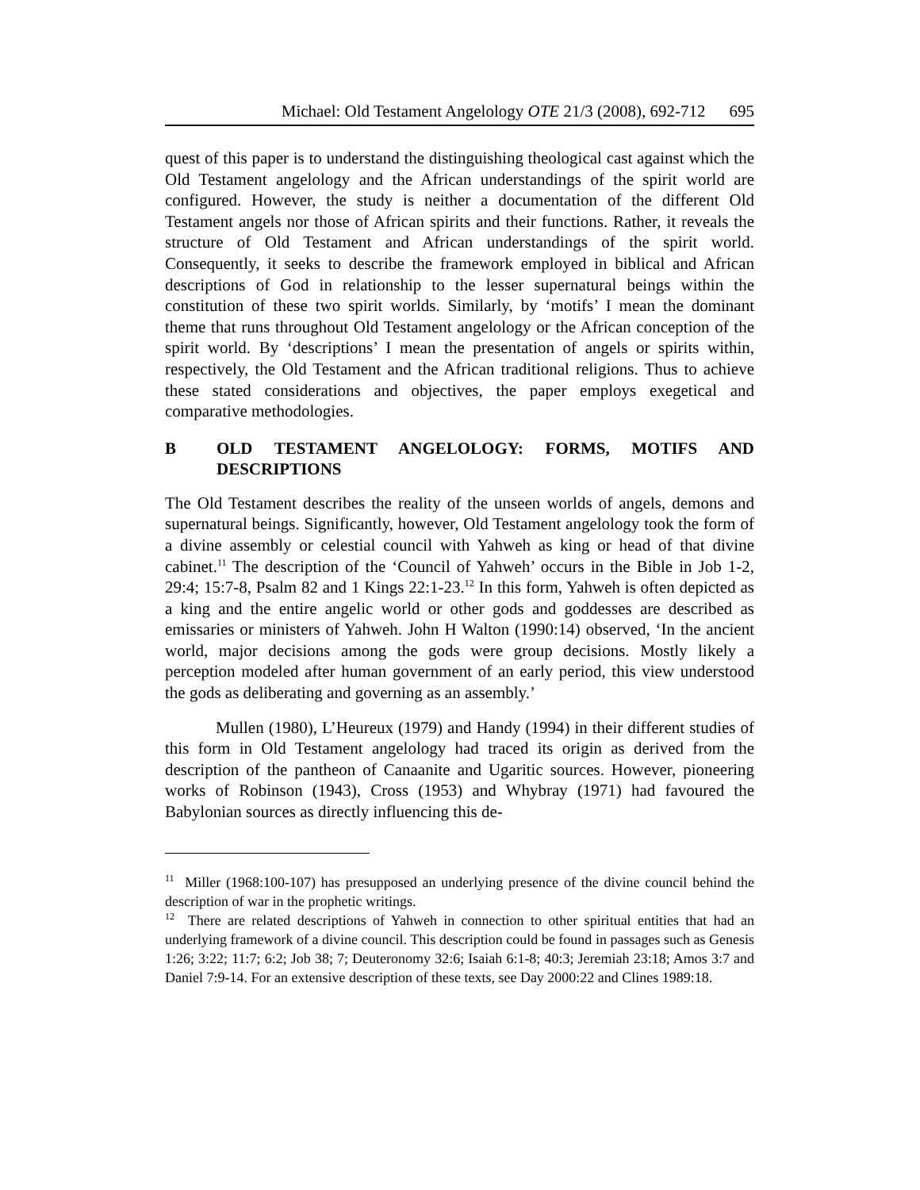Michael: Old Testament Angelology OTE 21/3 (2008), 692-712 695
quest of this paper is to understand the distinguishing theological cast against which the Old Testament angelology and the African understandings of the spirit world are configured. However, the study is neither a documentation of the different Old Testament angels nor those of African spirits and their functions. Rather, it reveals the structure of Old Testament and African understandings of the spirit world. Consequently, it seeks to describe the framework employed in biblical and African descriptions of God in relationship to the lesser supernatural beings within the constitution of these two spirit worlds. Similarly, by ‘motifs’ I mean the dominant theme that runs throughout Old Testament angelology or the African conception of the spirit world. By ‘descriptions’ I mean the presentation of angels or spirits within, respectively, the Old Testament and the African traditional religions. Thus to achieve these stated considerations and objectives, the paper employs exegetical and comparative methodologies.
B OLD TESTAMENT ANGELOLOGY: FORMS, MOTIFS AND DESCRIPTIONS
The Old Testament describes the reality of the unseen worlds of angels, demons and supernatural beings. Significantly, however, Old Testament angelology took the form of a divine assembly or celestial council with Yahweh as king or head of that divine cabinet.<sup>11</sup> The description of the ‘Council of Yahweh’ occurs in the Bible in Job 1-2, 29:4; 15:7-8, Psalm 82 and 1 Kings 22:1-23.<sup>12</sup> In this form, Yahweh is often depicted as a king and the entire angelic world or other gods and goddesses are described as emissaries or ministers of Yahweh. John H Walton (1990:14) observed, ‘In the ancient world, major decisions among the gods were group decisions. Mostly likely a perception modeled after human government of an early period, this view understood the gods as deliberating and governing as an assembly.’
Mullen (1980), L’Heureux (1979) and Handy (1994) in their different studies of this form in Old Testament angelology had traced its origin as derived from the description of the pantheon of Canaanite and Ugaritic sources. However, pioneering works of Robinson (1943), Cross (1953) and Whybray (1971) had favoured the Babylonian sources as directly influencing this de-
<sup>11</sup> Miller (1968:100-107) has presupposed an underlying presence of the divine council behind the description of war in the prophetic writings.
<sup>12</sup> There are related descriptions of Yahweh in connection to other spiritual entities that had an underlying framework of a divine council. This description could be found in passages such as Genesis 1:26; 3:22; 11:7; 6:2; Job 38; 7; Deuteronomy 32:6; Isaiah 6:1-8; 40:3; Jeremiah 23:18; Amos 3:7 and Daniel 7:9-14. For an extensive description of these texts, see Day 2000:22 and Clines 1989:18.